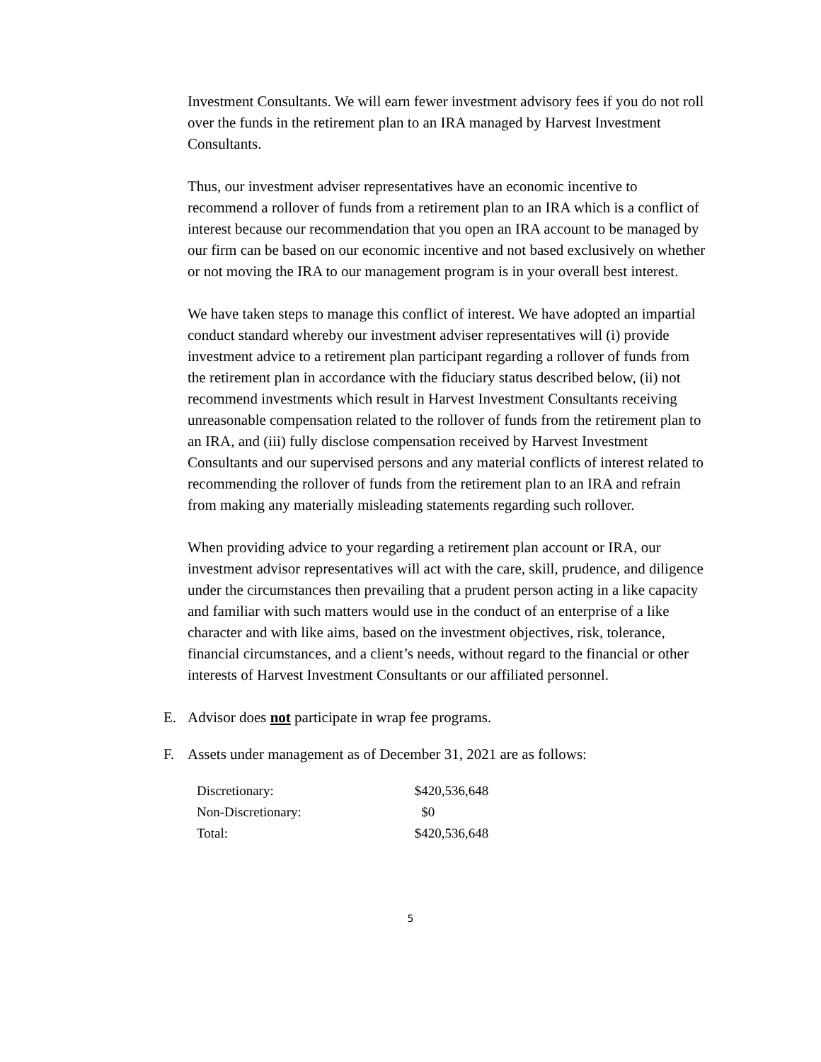Investment Consultants. We will earn fewer investment advisory fees if you do not roll over the funds in the retirement plan to an IRA managed by Harvest Investment Consultants.
Thus, our investment adviser representatives have an economic incentive to recommend a rollover of funds from a retirement plan to an IRA which is a conflict of interest because our recommendation that you open an IRA account to be managed by our firm can be based on our economic incentive and not based exclusively on whether or not moving the IRA to our management program is in your overall best interest.
We have taken steps to manage this conflict of interest. We have adopted an impartial conduct standard whereby our investment adviser representatives will (i) provide investment advice to a retirement plan participant regarding a rollover of funds from the retirement plan in accordance with the fiduciary status described below, (ii) not recommend investments which result in Harvest Investment Consultants receiving unreasonable compensation related to the rollover of funds from the retirement plan to an IRA, and (iii) fully disclose compensation received by Harvest Investment Consultants and our supervised persons and any material conflicts of interest related to recommending the rollover of funds from the retirement plan to an IRA and refrain from making any materially misleading statements regarding such rollover.
When providing advice to your regarding a retirement plan account or IRA, our investment advisor representatives will act with the care, skill, prudence, and diligence under the circumstances then prevailing that a prudent person acting in a like capacity and familiar with such matters would use in the conduct of an enterprise of a like character and with like aims, based on the investment objectives, risk, tolerance, financial circumstances, and a client’s needs, without regard to the financial or other interests of Harvest Investment Consultants or our affiliated personnel.
E. Advisor does not participate in wrap fee programs.
F. Assets under management as of December 31, 2021 are as follows:
| Discretionary: | $420,536,648 |
| Non-Discretionary: | $0 |
| Total: | $420,536,648 |
5